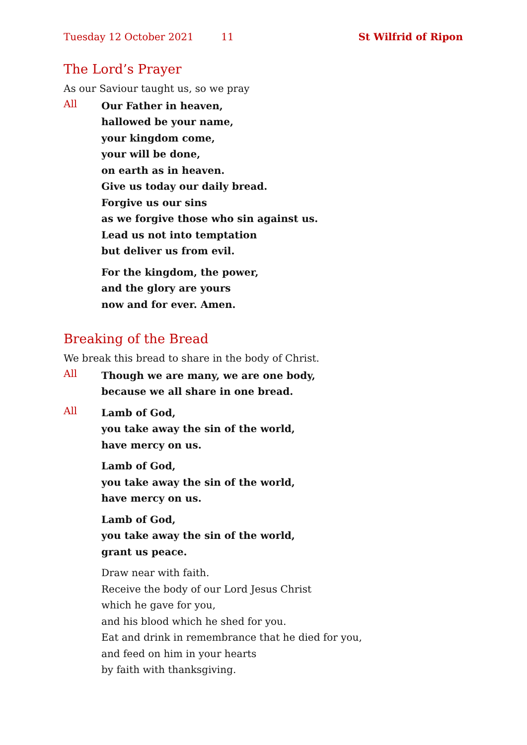Tuesday 12 October 2021 11 St Wilfrid of Ripon
The Lord’s Prayer
As our Saviour taught us, so we pray
All
Our Father in heaven,
hallowed be your name,
your kingdom come,
your will be done,
on earth as in heaven.
Give us today our daily bread.
Forgive us our sins
as we forgive those who sin against us.
Lead us not into temptation
but deliver us from evil.
For the kingdom, the power,
and the glory are yours
now and for ever. Amen.
Breaking of the Bread
We break this bread to share in the body of Christ.
All
Though we are many, we are one body,
because we all share in one bread.
All
Lamb of God,
you take away the sin of the world,
have mercy on us.
Lamb of God,
you take away the sin of the world,
have mercy on us.
Lamb of God,
you take away the sin of the world,
grant us peace.
Draw near with faith.
Receive the body of our Lord Jesus Christ
which he gave for you,
and his blood which he shed for you.
Eat and drink in remembrance that he died for you,
and feed on him in your hearts
by faith with thanksgiving.